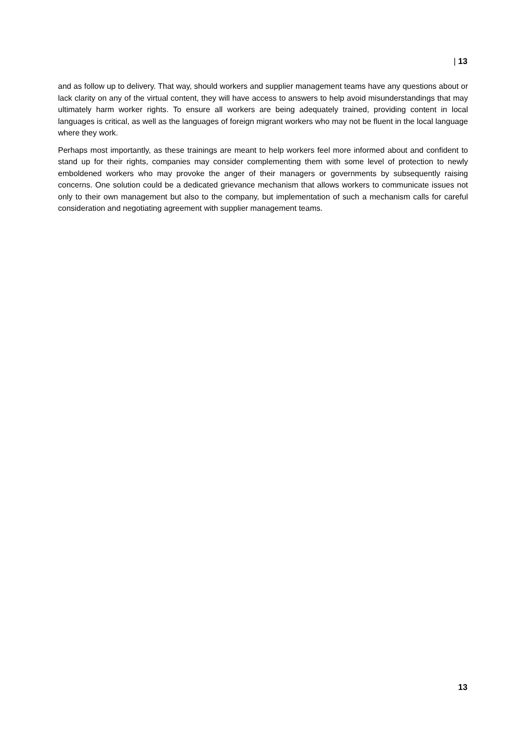| 13
and as follow up to delivery. That way, should workers and supplier management teams have any questions about or lack clarity on any of the virtual content, they will have access to answers to help avoid misunderstandings that may ultimately harm worker rights. To ensure all workers are being adequately trained, providing content in local languages is critical, as well as the languages of foreign migrant workers who may not be fluent in the local language where they work.
Perhaps most importantly, as these trainings are meant to help workers feel more informed about and confident to stand up for their rights, companies may consider complementing them with some level of protection to newly emboldened workers who may provoke the anger of their managers or governments by subsequently raising concerns. One solution could be a dedicated grievance mechanism that allows workers to communicate issues not only to their own management but also to the company, but implementation of such a mechanism calls for careful consideration and negotiating agreement with supplier management teams.
13